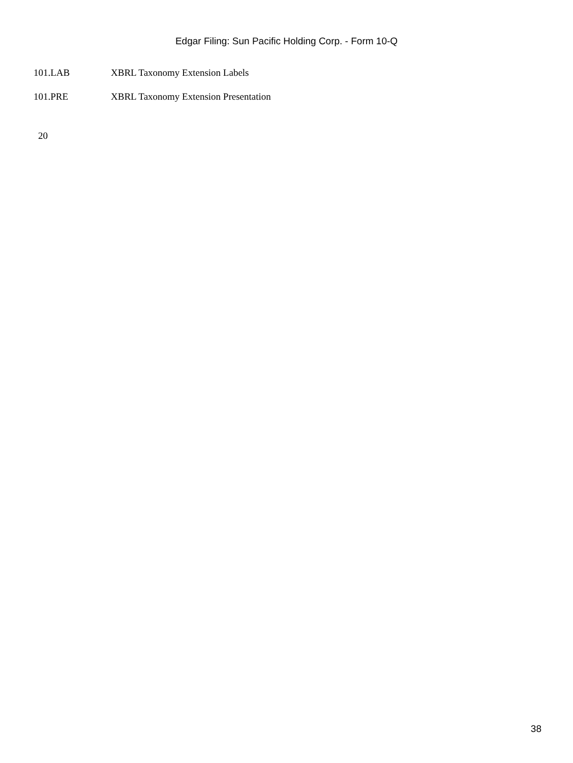Edgar Filing: Sun Pacific Holding Corp. - Form 10-Q
| 101.LAB | XBRL Taxonomy Extension Labels |
| 101.PRE | XBRL Taxonomy Extension Presentation |
20
38